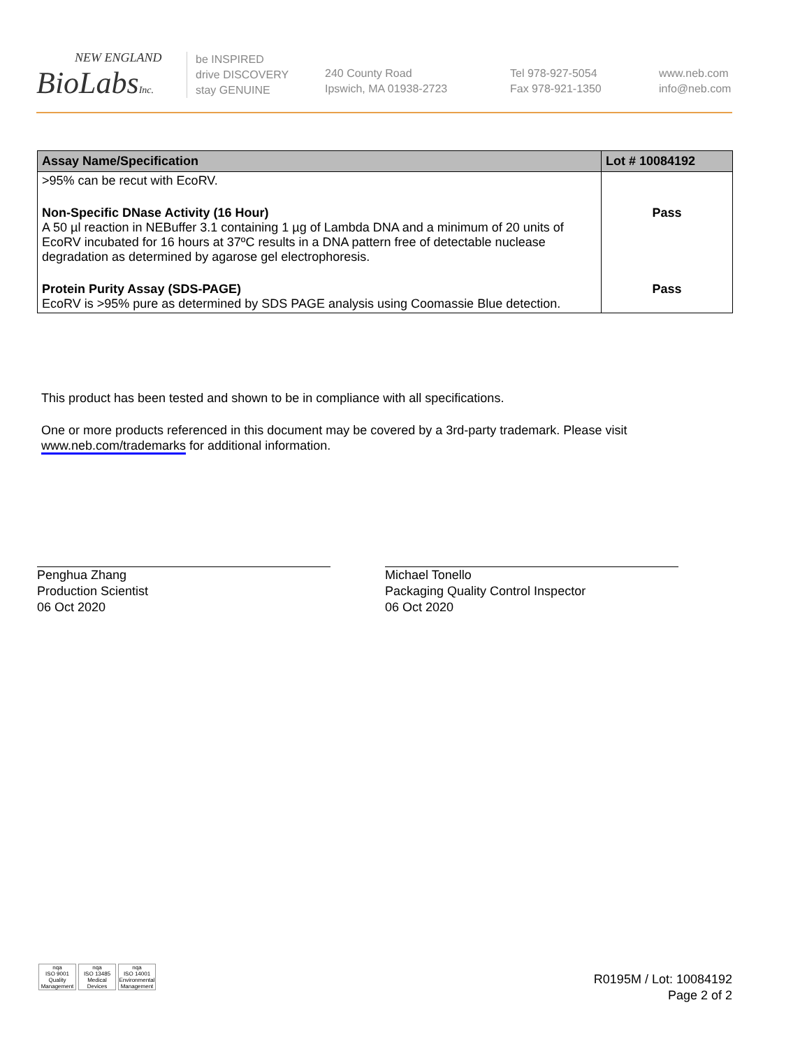NEW ENGLAND
BioLabsInc.
be INSPIRED
drive DISCOVERY
stay GENUINE
240 County Road
Ipswich, MA 01938-2723
Tel 978-927-5054
Fax 978-921-1350
www.neb.com
info@neb.com
| Assay Name/Specification | Lot # 10084192 |
| --- | --- |
| >95% can be recut with EcoRV. | |
| Non-Specific DNase Activity (16 Hour) A 50 µl reaction in NEBuffer 3.1 containing 1 µg of Lambda DNA and a minimum of 20 units of EcoRV incubated for 16 hours at 37ºC results in a DNA pattern free of detectable nuclease degradation as determined by agarose gel electrophoresis. | Pass |
| Protein Purity Assay (SDS-PAGE) EcoRV is >95% pure as determined by SDS PAGE analysis using Coomassie Blue detection. | Pass |
This product has been tested and shown to be in compliance with all specifications.
One or more products referenced in this document may be covered by a 3rd-party trademark. Please visit
www.neb.com/trademarks for additional information.
Penghua Zhang
Production Scientist
06 Oct 2020
Michael Tonello
Packaging Quality Control Inspector
06 Oct 2020
nqa
ISO 9001
Quality Management
nqa
ISO 13485
Medical Devices
nqa
ISO 14001
Environmental Management
R0195M / Lot: 10084192
Page 2 of 2